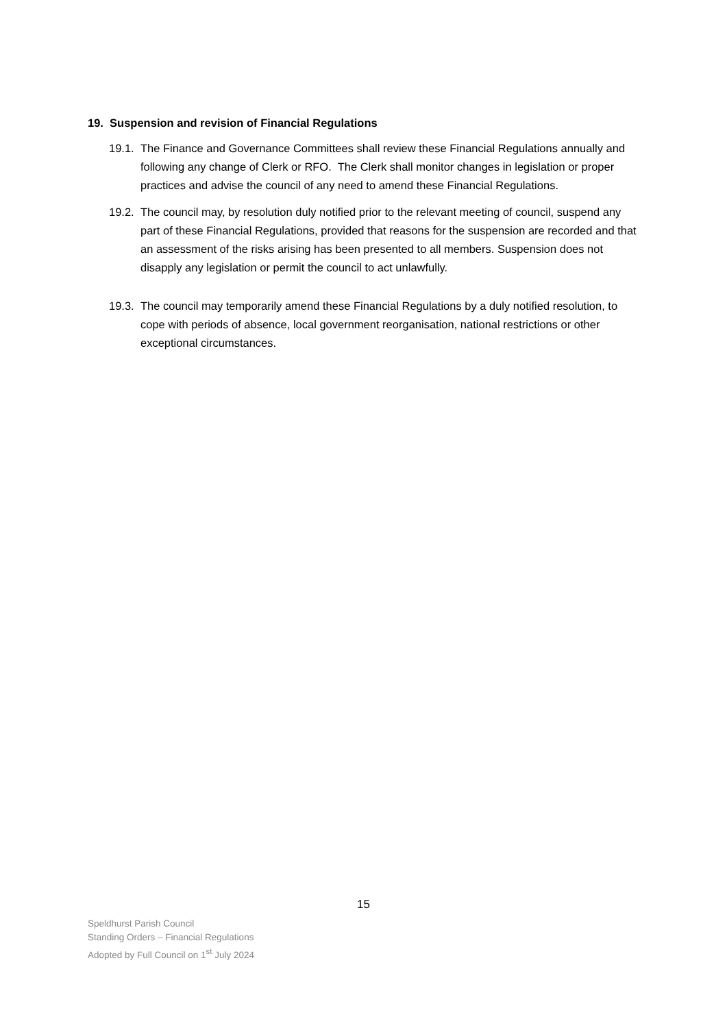19. Suspension and revision of Financial Regulations
19.1.
The Finance and Governance Committees shall review these Financial Regulations annually and following any change of Clerk or RFO. The Clerk shall monitor changes in legislation or proper practices and advise the council of any need to amend these Financial Regulations.
19.2.
The council may, by resolution duly notified prior to the relevant meeting of council, suspend any part of these Financial Regulations, provided that reasons for the suspension are recorded and that an assessment of the risks arising has been presented to all members. Suspension does not disapply any legislation or permit the council to act unlawfully.
19.3.
The council may temporarily amend these Financial Regulations by a duly notified resolution, to cope with periods of absence, local government reorganisation, national restrictions or other exceptional circumstances.
15
Speldhurst Parish Council
Standing Orders – Financial Regulations
Adopted by Full Council on 1<sup>st</sup> July 2024